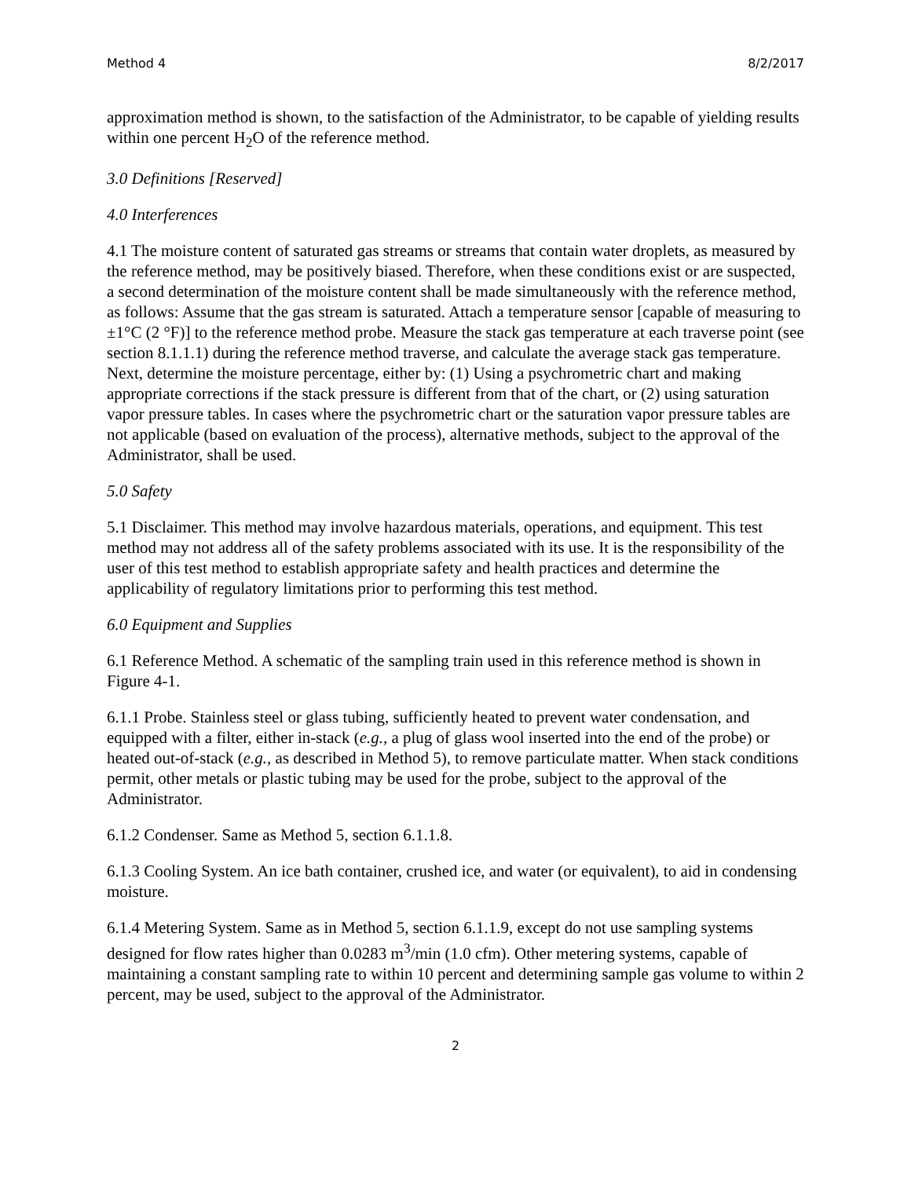Method 4 8/2/2017
approximation method is shown, to the satisfaction of the Administrator, to be capable of yielding results within one percent H<sub>2</sub>O of the reference method.
3.0 Definitions [Reserved]
4.0 Interferences
4.1 The moisture content of saturated gas streams or streams that contain water droplets, as measured by the reference method, may be positively biased. Therefore, when these conditions exist or are suspected, a second determination of the moisture content shall be made simultaneously with the reference method, as follows: Assume that the gas stream is saturated. Attach a temperature sensor [capable of measuring to ±1°C (2 °F)] to the reference method probe. Measure the stack gas temperature at each traverse point (see section 8.1.1.1) during the reference method traverse, and calculate the average stack gas temperature. Next, determine the moisture percentage, either by: (1) Using a psychrometric chart and making appropriate corrections if the stack pressure is different from that of the chart, or (2) using saturation vapor pressure tables. In cases where the psychrometric chart or the saturation vapor pressure tables are not applicable (based on evaluation of the process), alternative methods, subject to the approval of the Administrator, shall be used.
5.0 Safety
5.1 Disclaimer. This method may involve hazardous materials, operations, and equipment. This test method may not address all of the safety problems associated with its use. It is the responsibility of the user of this test method to establish appropriate safety and health practices and determine the applicability of regulatory limitations prior to performing this test method.
6.0 Equipment and Supplies
6.1 Reference Method. A schematic of the sampling train used in this reference method is shown in Figure 4-1.
6.1.1 Probe. Stainless steel or glass tubing, sufficiently heated to prevent water condensation, and equipped with a filter, either in-stack (e.g., a plug of glass wool inserted into the end of the probe) or heated out-of-stack (e.g., as described in Method 5), to remove particulate matter. When stack conditions permit, other metals or plastic tubing may be used for the probe, subject to the approval of the Administrator.
6.1.2 Condenser. Same as Method 5, section 6.1.1.8.
6.1.3 Cooling System. An ice bath container, crushed ice, and water (or equivalent), to aid in condensing moisture.
6.1.4 Metering System. Same as in Method 5, section 6.1.1.9, except do not use sampling systems designed for flow rates higher than 0.0283 m<sup>3</sup>/min (1.0 cfm). Other metering systems, capable of maintaining a constant sampling rate to within 10 percent and determining sample gas volume to within 2 percent, may be used, subject to the approval of the Administrator.
2